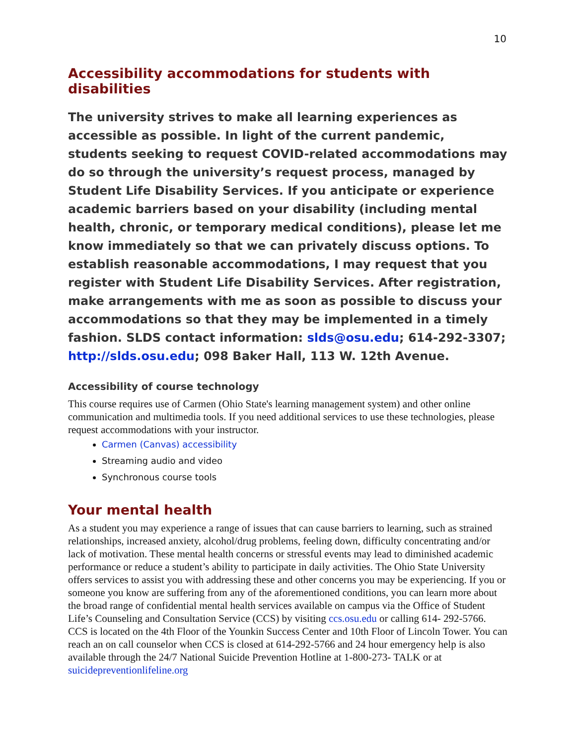10
Accessibility accommodations for students with disabilities
The university strives to make all learning experiences as accessible as possible. In light of the current pandemic, students seeking to request COVID-related accommodations may do so through the university’s request process, managed by Student Life Disability Services. If you anticipate or experience academic barriers based on your disability (including mental health, chronic, or temporary medical conditions), please let me know immediately so that we can privately discuss options. To establish reasonable accommodations, I may request that you register with Student Life Disability Services. After registration, make arrangements with me as soon as possible to discuss your accommodations so that they may be implemented in a timely fashion. SLDS contact information: slds@osu.edu; 614-292-3307; http://slds.osu.edu; 098 Baker Hall, 113 W. 12th Avenue.
Accessibility of course technology
This course requires use of Carmen (Ohio State's learning management system) and other online communication and multimedia tools. If you need additional services to use these technologies, please request accommodations with your instructor.
Carmen (Canvas) accessibility
Streaming audio and video
Synchronous course tools
Your mental health
As a student you may experience a range of issues that can cause barriers to learning, such as strained relationships, increased anxiety, alcohol/drug problems, feeling down, difficulty concentrating and/or lack of motivation. These mental health concerns or stressful events may lead to diminished academic performance or reduce a student’s ability to participate in daily activities. The Ohio State University offers services to assist you with addressing these and other concerns you may be experiencing. If you or someone you know are suffering from any of the aforementioned conditions, you can learn more about the broad range of confidential mental health services available on campus via the Office of Student Life’s Counseling and Consultation Service (CCS) by visiting ccs.osu.edu or calling 614- 292-5766. CCS is located on the 4th Floor of the Younkin Success Center and 10th Floor of Lincoln Tower. You can reach an on call counselor when CCS is closed at 614-292-5766 and 24 hour emergency help is also available through the 24/7 National Suicide Prevention Hotline at 1-800-273- TALK or at suicidepreventionlifeline.org